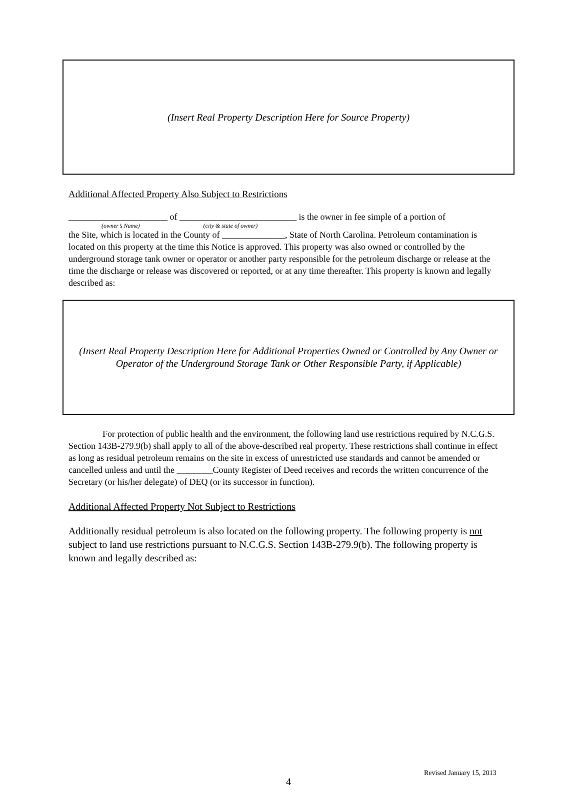(Insert Real Property Description Here for Source Property)
Additional Affected Property Also Subject to Restrictions
______________________ of __________________________ is the owner in fee simple of a portion of
(owner’s Name) (city & state of owner)
the Site, which is located in the County of ______________, State of North Carolina. Petroleum contamination is located on this property at the time this Notice is approved. This property was also owned or controlled by the underground storage tank owner or operator or another party responsible for the petroleum discharge or release at the time the discharge or release was discovered or reported, or at any time thereafter. This property is known and legally described as:
(Insert Real Property Description Here for Additional Properties Owned or Controlled by Any Owner or
Operator of the Underground Storage Tank or Other Responsible Party, if Applicable)
For protection of public health and the environment, the following land use restrictions required by N.C.G.S. Section 143B-279.9(b) shall apply to all of the above-described real property. These restrictions shall continue in effect as long as residual petroleum remains on the site in excess of unrestricted use standards and cannot be amended or cancelled unless and until the ________County Register of Deed receives and records the written concurrence of the Secretary (or his/her delegate) of DEQ (or its successor in function).
Additional Affected Property Not Subject to Restrictions
Additionally residual petroleum is also located on the following property. The following property is not subject to land use restrictions pursuant to N.C.G.S. Section 143B-279.9(b). The following property is known and legally described as:
Revised January 15, 2013
4